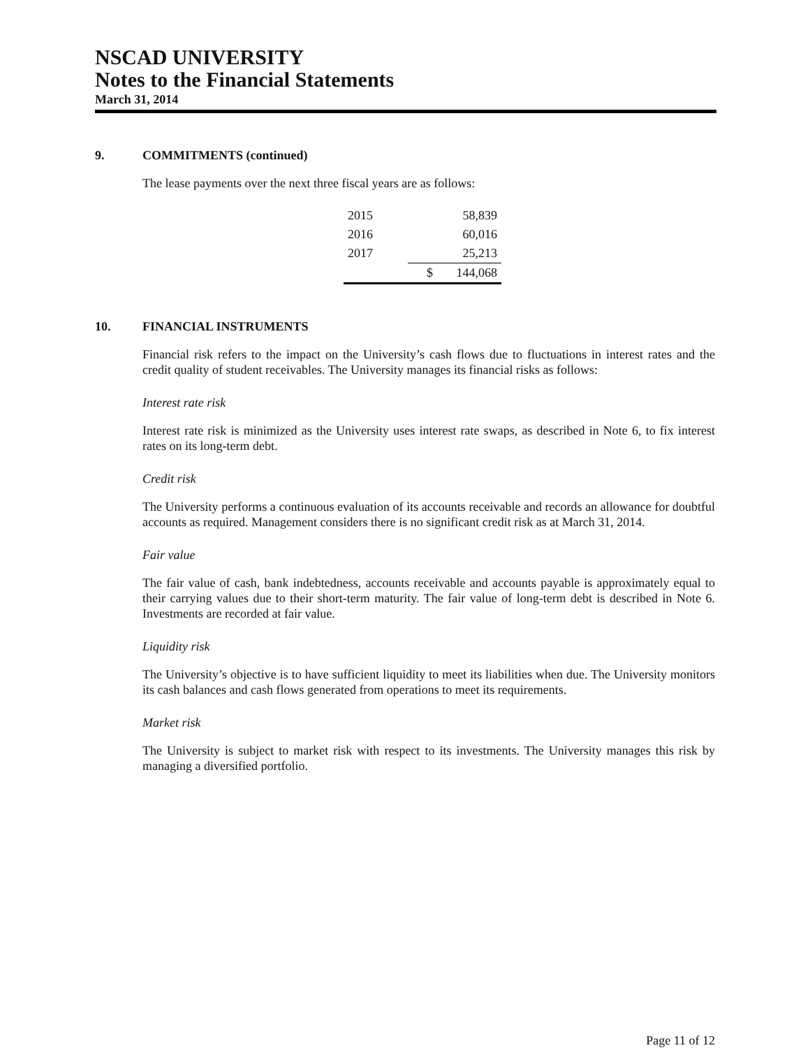NSCAD UNIVERSITY
Notes to the Financial Statements
March 31, 2014
9. COMMITMENTS (continued)
The lease payments over the next three fiscal years are as follows:
| 2015 | | 58,839 |
| 2016 | | 60,016 |
| 2017 | | 25,213 |
| | $ | 144,068 |
10. FINANCIAL INSTRUMENTS
Financial risk refers to the impact on the University’s cash flows due to fluctuations in interest rates and the credit quality of student receivables. The University manages its financial risks as follows:
Interest rate risk
Interest rate risk is minimized as the University uses interest rate swaps, as described in Note 6, to fix interest rates on its long-term debt.
Credit risk
The University performs a continuous evaluation of its accounts receivable and records an allowance for doubtful accounts as required. Management considers there is no significant credit risk as at March 31, 2014.
Fair value
The fair value of cash, bank indebtedness, accounts receivable and accounts payable is approximately equal to their carrying values due to their short-term maturity. The fair value of long-term debt is described in Note 6. Investments are recorded at fair value.
Liquidity risk
The University’s objective is to have sufficient liquidity to meet its liabilities when due. The University monitors its cash balances and cash flows generated from operations to meet its requirements.
Market risk
The University is subject to market risk with respect to its investments. The University manages this risk by managing a diversified portfolio.
Page 11 of 12